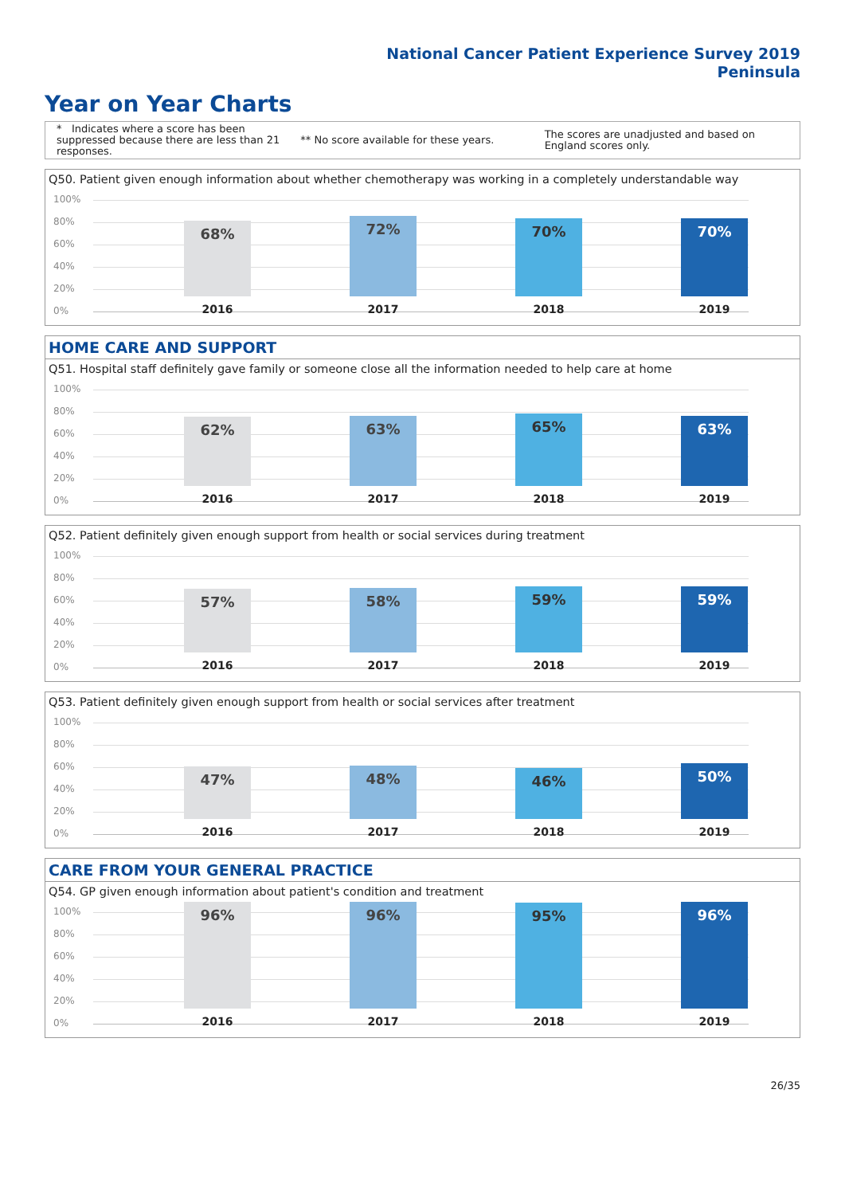National Cancer Patient Experience Survey 2019
Peninsula
Year on Year Charts
* Indicates where a score has been suppressed because there are less than 21 responses.
** No score available for these years.
The scores are unadjusted and based on England scores only.
Q50. Patient given enough information about whether chemotherapy was working in a completely understandable way
100%
80%
60%
40%
20%
0%
68% 72% 70% 70%
2016 2017 2018 2019
HOME CARE AND SUPPORT
Q51. Hospital staff definitely gave family or someone close all the information needed to help care at home
100%
80%
60%
40%
20%
0%
62% 63% 65% 63%
2016 2017 2018 2019
Q52. Patient definitely given enough support from health or social services during treatment
100%
80%
60%
40%
20%
0%
57% 58% 59% 59%
2016 2017 2018 2019
Q53. Patient definitely given enough support from health or social services after treatment
100%
80%
60%
40%
20%
0%
47% 48% 46% 50%
2016 2017 2018 2019
CARE FROM YOUR GENERAL PRACTICE
Q54. GP given enough information about patient's condition and treatment
100%
80%
60%
40%
20%
0%
96% 96% 95% 96%
2016 2017 2018 2019
26/35